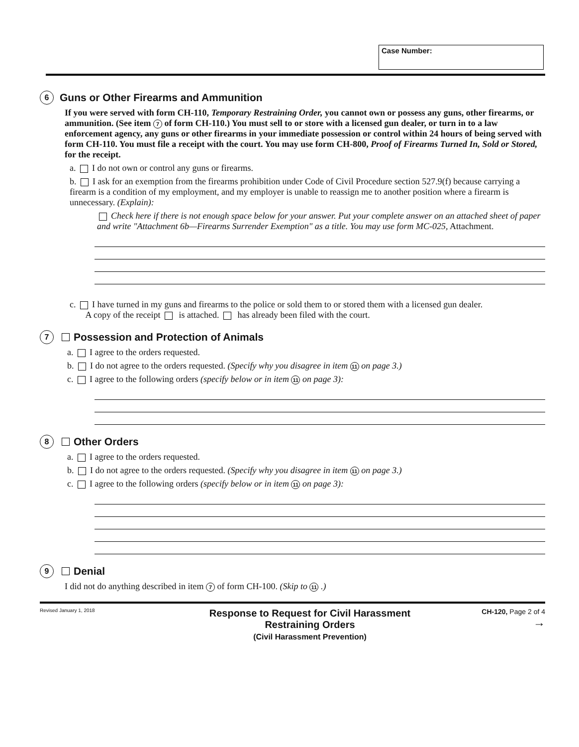Case Number:
6 Guns or Other Firearms and Ammunition
If you were served with form CH-110, Temporary Restraining Order, you cannot own or possess any guns, other firearms, or ammunition. (See item 7 of form CH-110.) You must sell to or store with a licensed gun dealer, or turn in to a law enforcement agency, any guns or other firearms in your immediate possession or control within 24 hours of being served with form CH-110. You must file a receipt with the court. You may use form CH-800, Proof of Firearms Turned In, Sold or Stored, for the receipt.
a. I do not own or control any guns or firearms.
b. I ask for an exemption from the firearms prohibition under Code of Civil Procedure section 527.9(f) because carrying a firearm is a condition of my employment, and my employer is unable to reassign me to another position where a firearm is unnecessary. (Explain):
Check here if there is not enough space below for your answer. Put your complete answer on an attached sheet of paper and write "Attachment 6b—Firearms Surrender Exemption" as a title. You may use form MC-025, Attachment.
c. I have turned in my guns and firearms to the police or sold them to or stored them with a licensed gun dealer.
A copy of the receipt is attached. has already been filed with the court.
7 Possession and Protection of Animals
a. I agree to the orders requested.
b. I do not agree to the orders requested. (Specify why you disagree in item 11 on page 3.)
c. I agree to the following orders (specify below or in item 11 on page 3):
8 Other Orders
a. I agree to the orders requested.
b. I do not agree to the orders requested. (Specify why you disagree in item 11 on page 3.)
c. I agree to the following orders (specify below or in item 11 on page 3):
9 Denial
I did not do anything described in item 7 of form CH-100. (Skip to 11 .)
Revised January 1, 2018
Response to Request for Civil Harassment
Restraining Orders
(Civil Harassment Prevention)
CH-120, Page 2 of 4
→